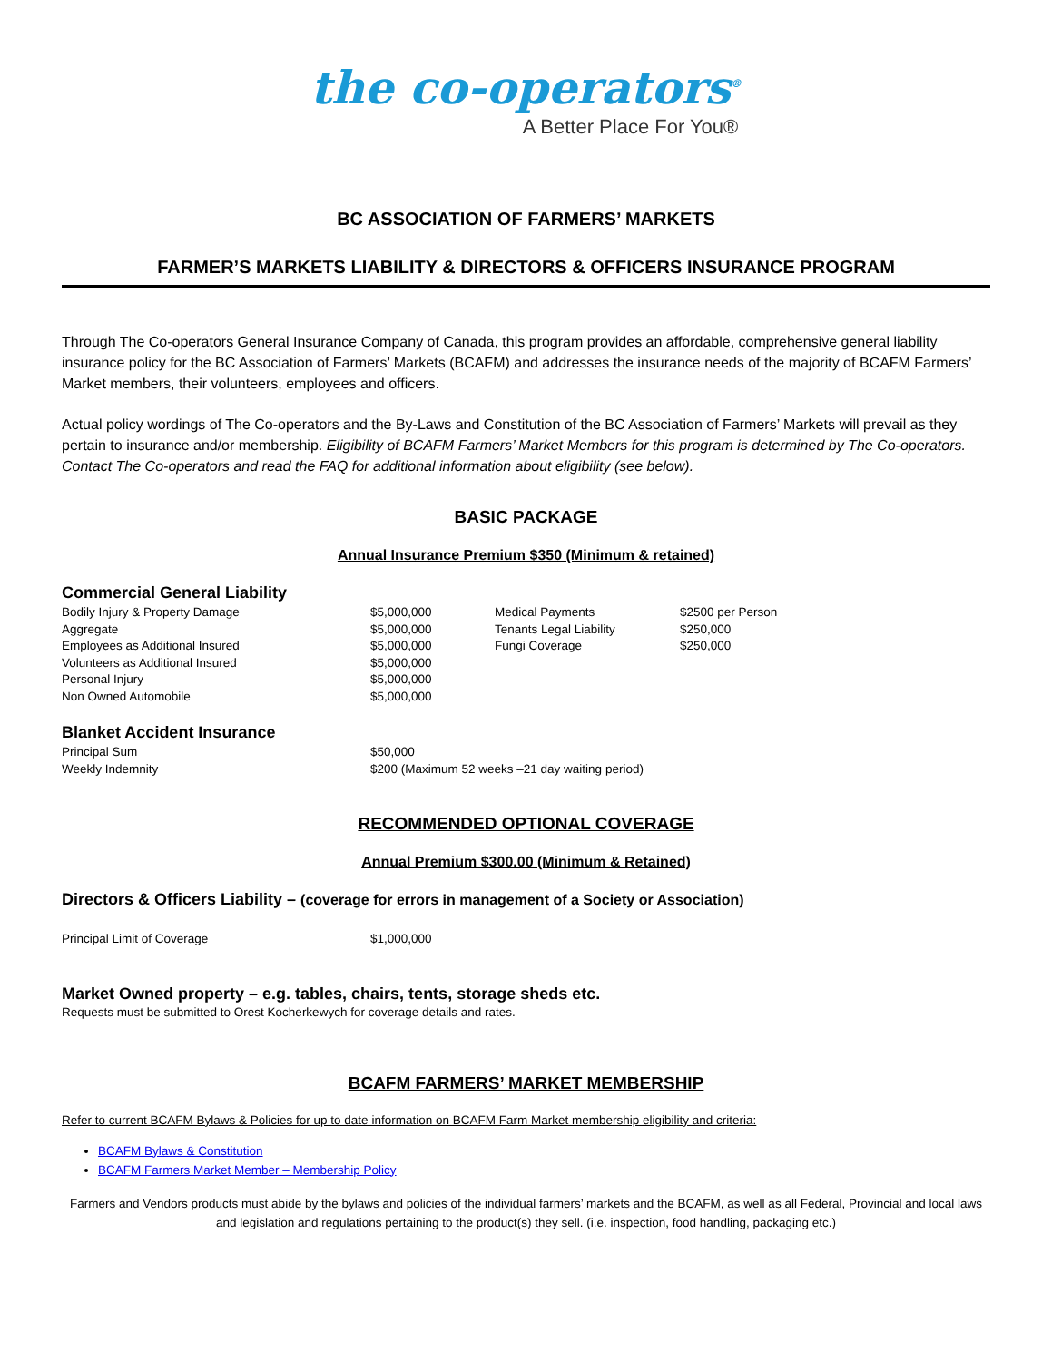the co-operators<sup>®</sup>
A Better Place For You®
BC ASSOCIATION OF FARMERS’ MARKETS
FARMER’S MARKETS LIABILITY & DIRECTORS & OFFICERS INSURANCE PROGRAM
Through The Co-operators General Insurance Company of Canada, this program provides an affordable, comprehensive general liability insurance policy for the BC Association of Farmers’ Markets (BCAFM) and addresses the insurance needs of the majority of BCAFM Farmers’ Market members, their volunteers, employees and officers.
Actual policy wordings of The Co-operators and the By-Laws and Constitution of the BC Association of Farmers’ Markets will prevail as they pertain to insurance and/or membership. Eligibility of BCAFM Farmers’ Market Members for this program is determined by The Co-operators. Contact The Co-operators and read the FAQ for additional information about eligibility (see below).
BASIC PACKAGE
Annual Insurance Premium $350 (Minimum & retained)
Commercial General Liability
| Bodily Injury & Property Damage | $5,000,000 | Medical Payments | $2500 per Person |
| Aggregate | $5,000,000 | Tenants Legal Liability | $250,000 |
| Employees as Additional Insured | $5,000,000 | Fungi Coverage | $250,000 |
| Volunteers as Additional Insured | $5,000,000 | | |
| Personal Injury | $5,000,000 | | |
| Non Owned Automobile | $5,000,000 | | |
Blanket Accident Insurance
| Principal Sum | $50,000 |
| Weekly Indemnity | $200 (Maximum 52 weeks –21 day waiting period) |
RECOMMENDED OPTIONAL COVERAGE
Annual Premium $300.00 (Minimum & Retained)
Directors & Officers Liability – (coverage for errors in management of a Society or Association)
| Principal Limit of Coverage | $1,000,000 |
Market Owned property – e.g. tables, chairs, tents, storage sheds etc.
Requests must be submitted to Orest Kocherkewych for coverage details and rates.
BCAFM FARMERS’ MARKET MEMBERSHIP
Refer to current BCAFM Bylaws & Policies for up to date information on BCAFM Farm Market membership eligibility and criteria:
BCAFM Bylaws & Constitution
BCAFM Farmers Market Member – Membership Policy
Farmers and Vendors products must abide by the bylaws and policies of the individual farmers’ markets and the BCAFM, as well as all Federal, Provincial and local laws and legislation and regulations pertaining to the product(s) they sell. (i.e. inspection, food handling, packaging etc.)